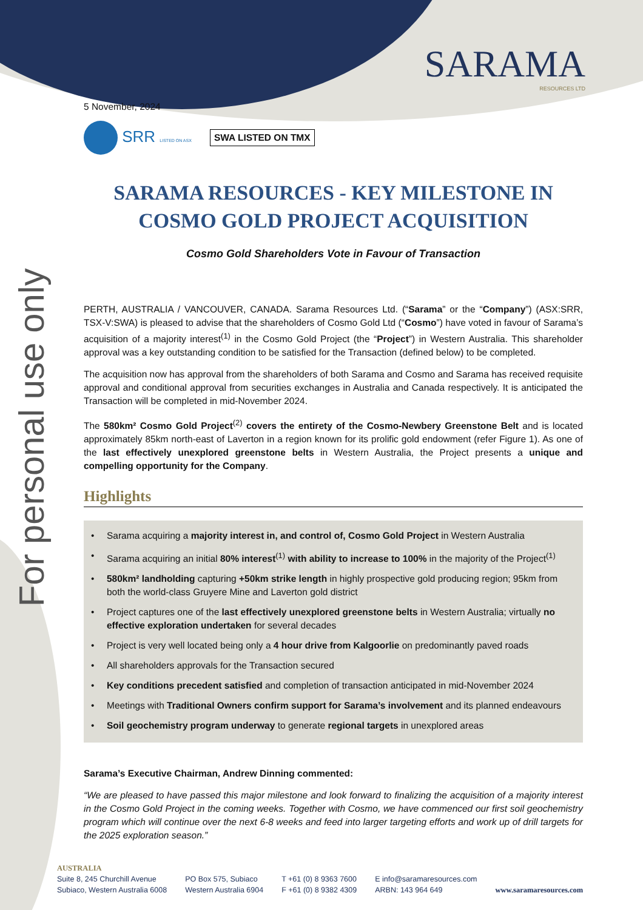SARAMA
RESOURCES LTD
For personal use only
5 November, 2024
SRR LISTED ON ASX
SWA LISTED ON TMX
SARAMA RESOURCES - KEY MILESTONE IN COSMO GOLD PROJECT ACQUISITION
Cosmo Gold Shareholders Vote in Favour of Transaction
PERTH, AUSTRALIA / VANCOUVER, CANADA. Sarama Resources Ltd. (“Sarama” or the “Company”) (ASX:SRR, TSX-V:SWA) is pleased to advise that the shareholders of Cosmo Gold Ltd (“Cosmo”) have voted in favour of Sarama’s acquisition of a majority interest<sup>(1)</sup> in the Cosmo Gold Project (the “Project”) in Western Australia. This shareholder approval was a key outstanding condition to be satisfied for the Transaction (defined below) to be completed.
The acquisition now has approval from the shareholders of both Sarama and Cosmo and Sarama has received requisite approval and conditional approval from securities exchanges in Australia and Canada respectively. It is anticipated the Transaction will be completed in mid-November 2024.
The 580km² Cosmo Gold Project<sup>(2)</sup> covers the entirety of the Cosmo-Newbery Greenstone Belt and is located approximately 85km north-east of Laverton in a region known for its prolific gold endowment (refer Figure 1). As one of the last effectively unexplored greenstone belts in Western Australia, the Project presents a unique and compelling opportunity for the Company.
Highlights
• Sarama acquiring a majority interest in, and control of, Cosmo Gold Project in Western Australia
• Sarama acquiring an initial 80% interest<sup>(1)</sup> with ability to increase to 100% in the majority of the Project<sup>(1)</sup>
• 580km² landholding capturing +50km strike length in highly prospective gold producing region; 95km from both the world-class Gruyere Mine and Laverton gold district
• Project captures one of the last effectively unexplored greenstone belts in Western Australia; virtually no effective exploration undertaken for several decades
• Project is very well located being only a 4 hour drive from Kalgoorlie on predominantly paved roads
• All shareholders approvals for the Transaction secured
• Key conditions precedent satisfied and completion of transaction anticipated in mid-November 2024
• Meetings with Traditional Owners confirm support for Sarama’s involvement and its planned endeavours
• Soil geochemistry program underway to generate regional targets in unexplored areas
Sarama’s Executive Chairman, Andrew Dinning commented:
“We are pleased to have passed this major milestone and look forward to finalizing the acquisition of a majority interest in the Cosmo Gold Project in the coming weeks. Together with Cosmo, we have commenced our first soil geochemistry program which will continue over the next 6-8 weeks and feed into larger targeting efforts and work up of drill targets for the 2025 exploration season.”
AUSTRALIA
Suite 8, 245 Churchill Avenue
Subiaco, Western Australia 6008
PO Box 575, Subiaco
Western Australia 6904
T +61 (0) 8 9363 7600
F +61 (0) 8 9382 4309
E info@saramaresources.com
ARBN: 143 964 649
www.saramaresources.com